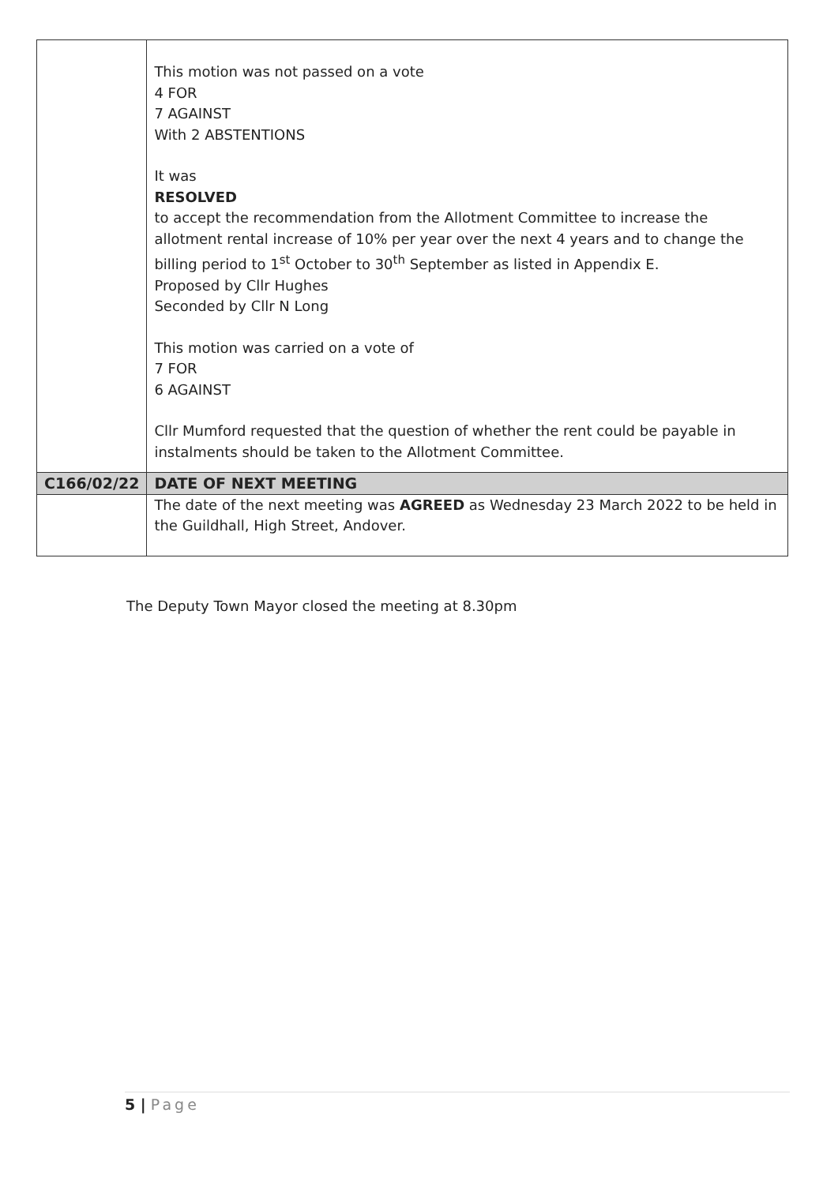| | This motion was not passed on a vote 4 FOR 7 AGAINST With 2 ABSTENTIONS It was RESOLVED to accept the recommendation from the Allotment Committee to increase the allotment rental increase of 10% per year over the next 4 years and to change the billing period to 1<sup>st</sup> October to 30<sup>th</sup> September as listed in Appendix E. Proposed by Cllr Hughes Seconded by Cllr N Long This motion was carried on a vote of 7 FOR 6 AGAINST Cllr Mumford requested that the question of whether the rent could be payable in instalments should be taken to the Allotment Committee. |
| C166/02/22 | DATE OF NEXT MEETING |
| | The date of the next meeting was AGREED as Wednesday 23 March 2022 to be held in the Guildhall, High Street, Andover. |
The Deputy Town Mayor closed the meeting at 8.30pm
5 | Page